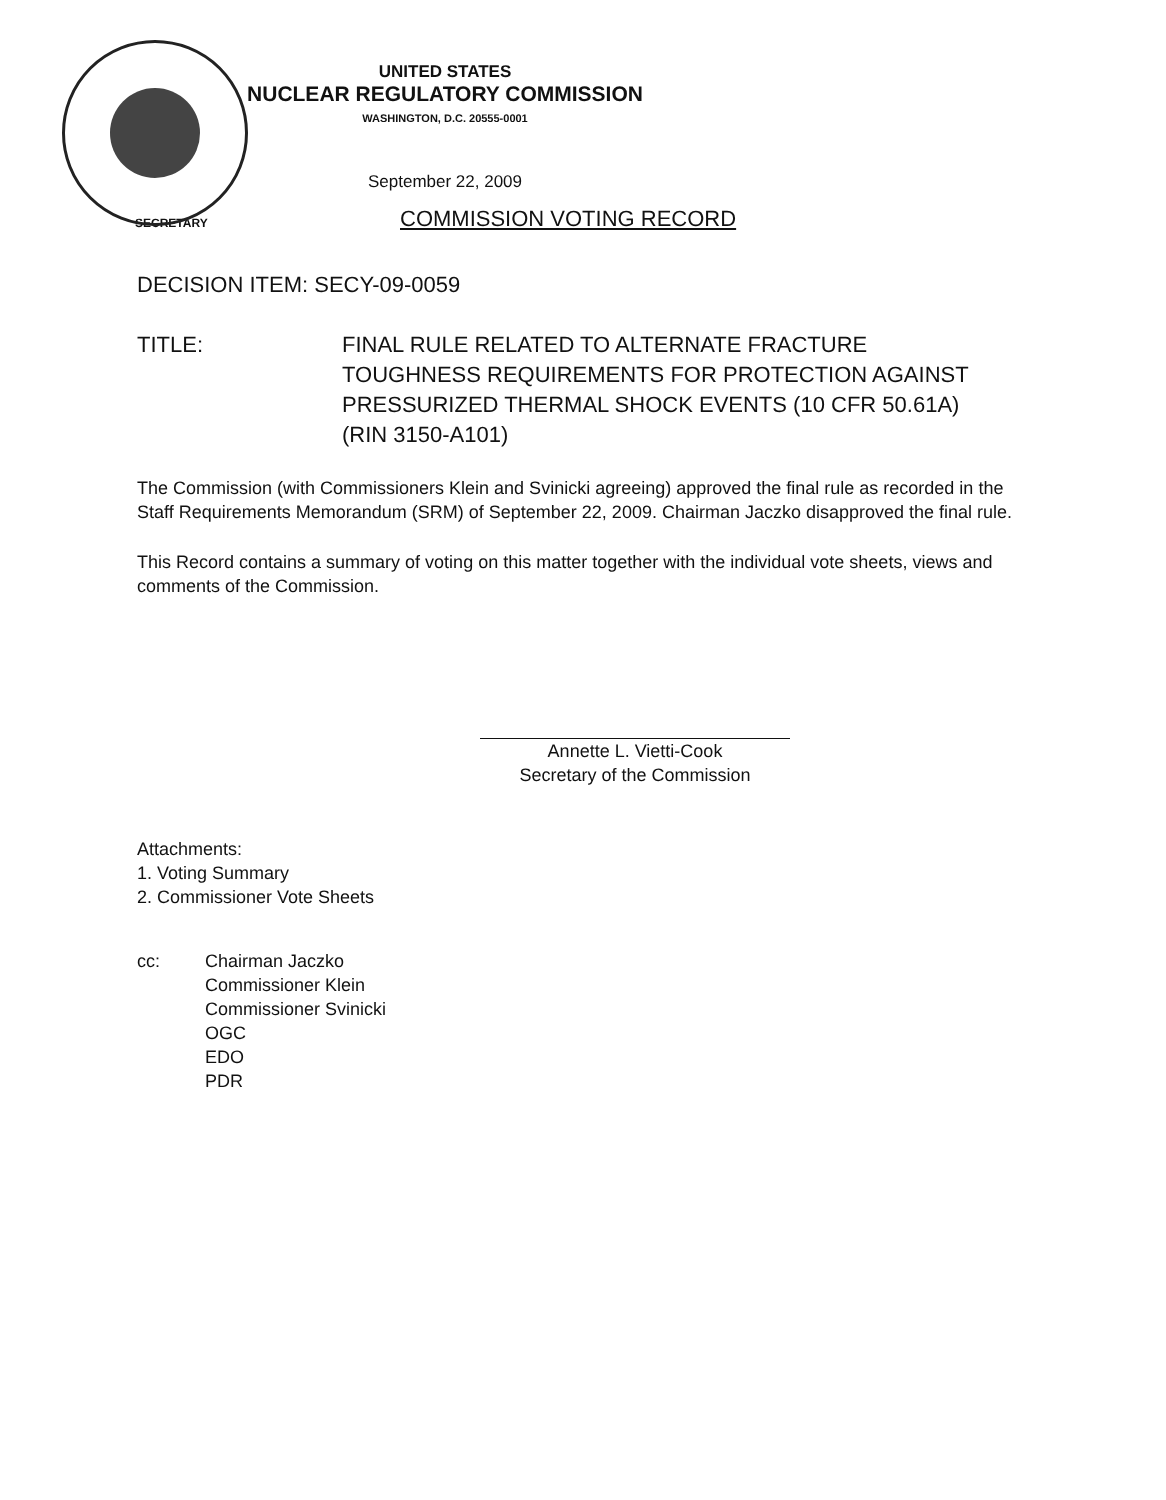UNITED STATES
NUCLEAR REGULATORY COMMISSION
WASHINGTON, D.C. 20555-0001
September 22, 2009
SECRETARY
COMMISSION VOTING RECORD
DECISION ITEM: SECY-09-0059
TITLE: FINAL RULE RELATED TO ALTERNATE FRACTURE TOUGHNESS REQUIREMENTS FOR PROTECTION AGAINST PRESSURIZED THERMAL SHOCK EVENTS (10 CFR 50.61A) (RIN 3150-A101)
The Commission (with Commissioners Klein and Svinicki agreeing) approved the final rule as recorded in the Staff Requirements Memorandum (SRM) of September 22, 2009. Chairman Jaczko disapproved the final rule.
This Record contains a summary of voting on this matter together with the individual vote sheets, views and comments of the Commission.
Annette L. Vietti-Cook
Secretary of the Commission
Attachments:
1. Voting Summary
2. Commissioner Vote Sheets
cc: Chairman Jaczko
Commissioner Klein
Commissioner Svinicki
OGC
EDO
PDR